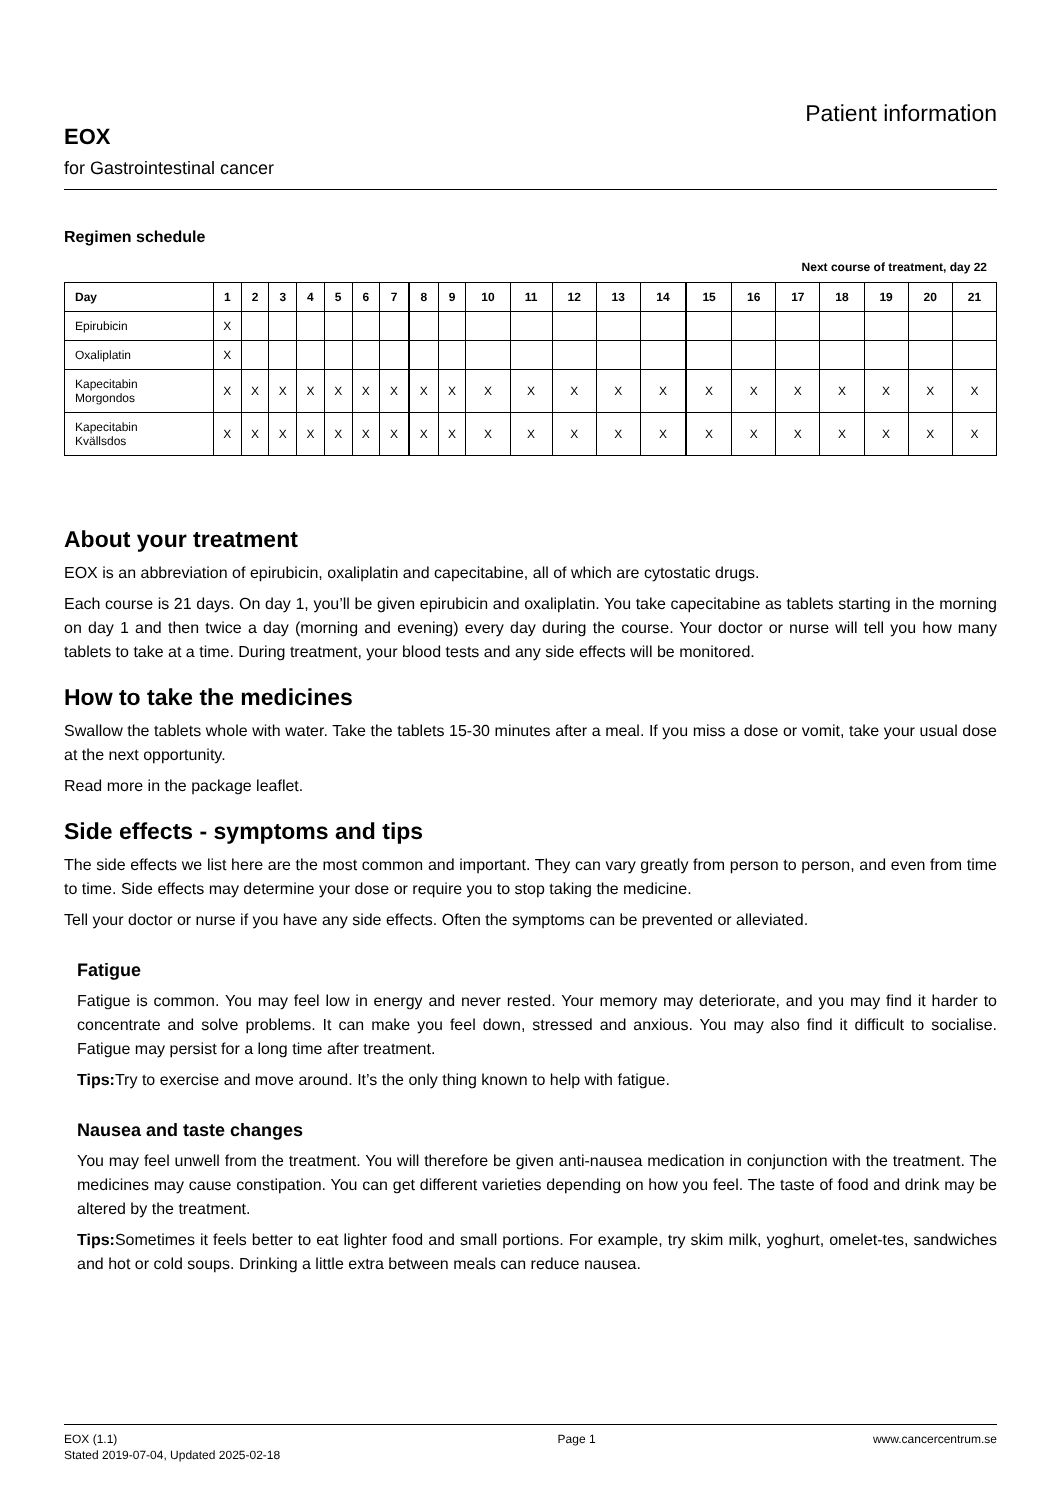EOX
for Gastrointestinal cancer
Patient information
Regimen schedule
Next course of treatment, day 22
| Day | 1 | 2 | 3 | 4 | 5 | 6 | 7 | 8 | 9 | 10 | 11 | 12 | 13 | 14 | 15 | 16 | 17 | 18 | 19 | 20 | 21 |
| --- | --- | --- | --- | --- | --- | --- | --- | --- | --- | --- | --- | --- | --- | --- | --- | --- | --- | --- | --- | --- | --- |
| Epirubicin | X | | | | | | | | | | | | | | | | | | | | |
| Oxaliplatin | X | | | | | | | | | | | | | | | | | | | | |
| Kapecitabin Morgondos | X | X | X | X | X | X | X | X | X | X | X | X | X | X | X | X | X | X | X | X | X |
| Kapecitabin Kvällsdos | X | X | X | X | X | X | X | X | X | X | X | X | X | X | X | X | X | X | X | X | X |
About your treatment
EOX is an abbreviation of epirubicin, oxaliplatin and capecitabine, all of which are cytostatic drugs.
Each course is 21 days. On day 1, you’ll be given epirubicin and oxaliplatin. You take capecitabine as tablets starting in the morning on day 1 and then twice a day (morning and evening) every day during the course. Your doctor or nurse will tell you how many tablets to take at a time. During treatment, your blood tests and any side effects will be monitored.
How to take the medicines
Swallow the tablets whole with water. Take the tablets 15-30 minutes after a meal. If you miss a dose or vomit, take your usual dose at the next opportunity.
Read more in the package leaflet.
Side effects - symptoms and tips
The side effects we list here are the most common and important. They can vary greatly from person to person, and even from time to time. Side effects may determine your dose or require you to stop taking the medicine.
Tell your doctor or nurse if you have any side effects. Often the symptoms can be prevented or alleviated.
Fatigue
Fatigue is common. You may feel low in energy and never rested. Your memory may deteriorate, and you may find it harder to concentrate and solve problems. It can make you feel down, stressed and anxious. You may also find it difficult to socialise. Fatigue may persist for a long time after treatment.
Tips: Try to exercise and move around. It’s the only thing known to help with fatigue.
Nausea and taste changes
You may feel unwell from the treatment. You will therefore be given anti-nausea medication in conjunction with the treatment. The medicines may cause constipation. You can get different varieties depending on how you feel. The taste of food and drink may be altered by the treatment.
Tips: Sometimes it feels better to eat lighter food and small portions. For example, try skim milk, yoghurt, omelet-tes, sandwiches and hot or cold soups. Drinking a little extra between meals can reduce nausea.
EOX (1.1)
Stated 2019-07-04, Updated 2025-02-18
Page 1 www.cancercentrum.se